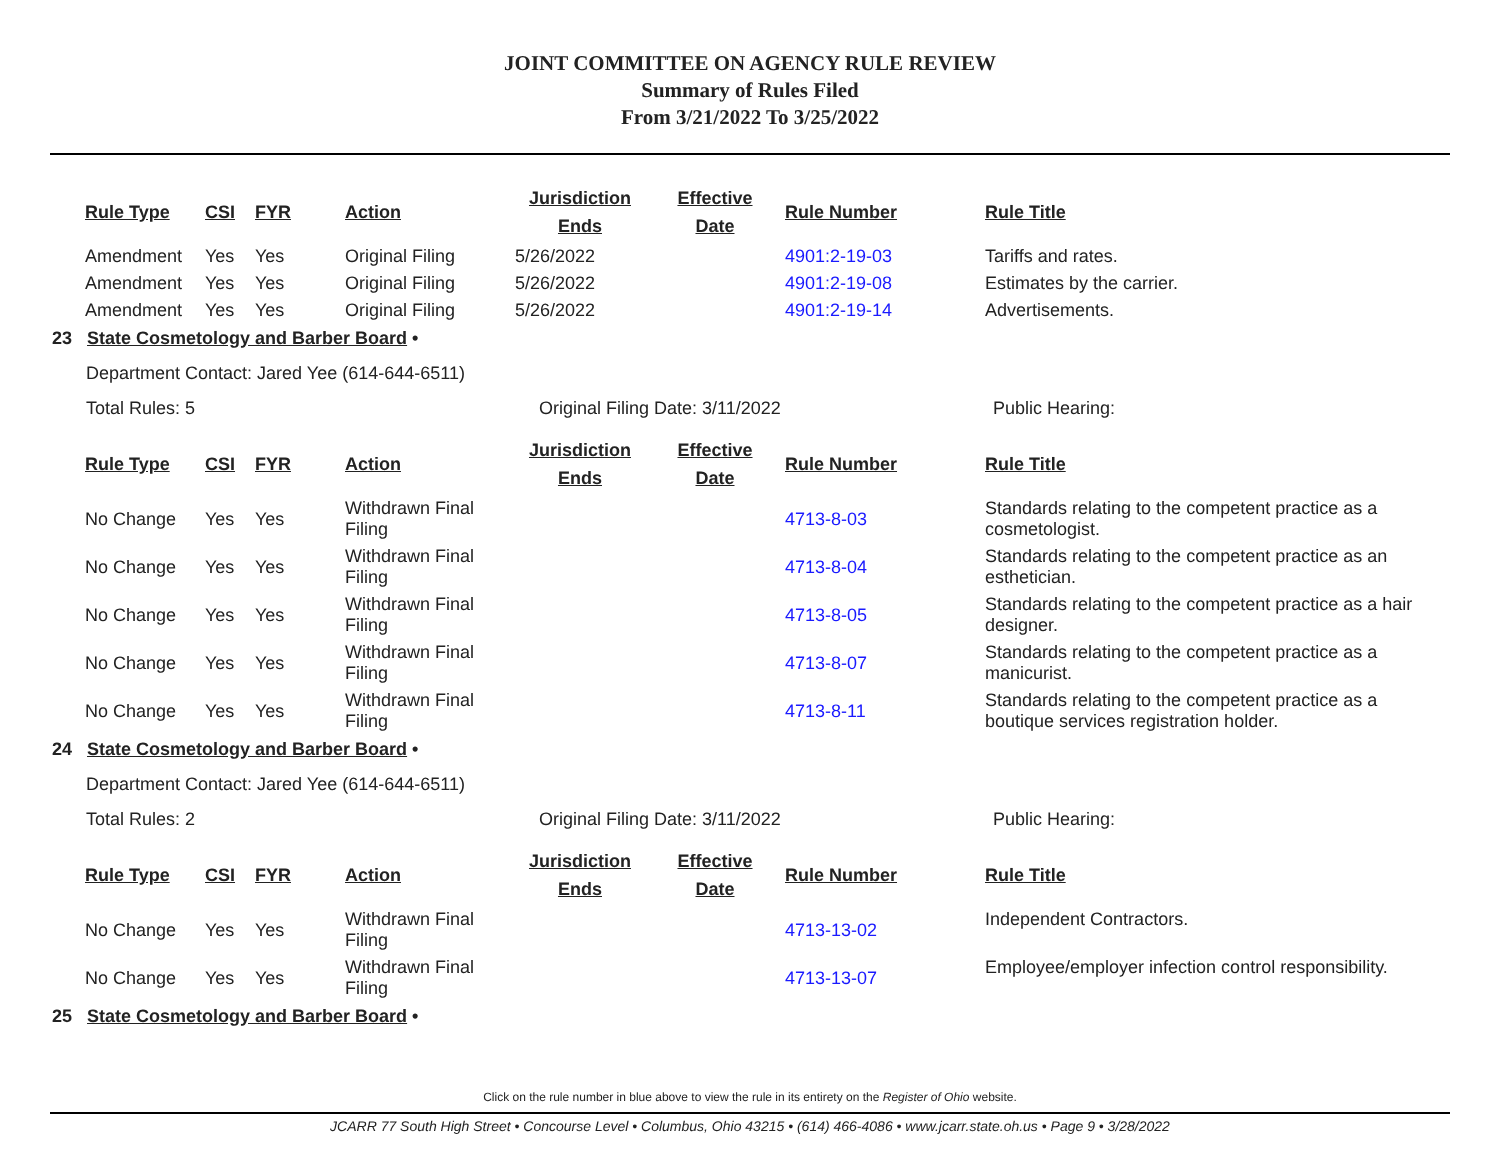JOINT COMMITTEE ON AGENCY RULE REVIEW
Summary of Rules Filed
From 3/21/2022 To 3/25/2022
| Rule Type | CSI | FYR | Action | Jurisdiction Ends | Effective Date | Rule Number | Rule Title |
| --- | --- | --- | --- | --- | --- | --- | --- |
| Amendment | Yes | Yes | Original Filing | 5/26/2022 | | 4901:2-19-03 | Tariffs and rates. |
| Amendment | Yes | Yes | Original Filing | 5/26/2022 | | 4901:2-19-08 | Estimates by the carrier. |
| Amendment | Yes | Yes | Original Filing | 5/26/2022 | | 4901:2-19-14 | Advertisements. |
23 State Cosmetology and Barber Board •
Department Contact: Jared Yee (614-644-6511)
Total Rules: 5 Original Filing Date: 3/11/2022 Public Hearing:
| Rule Type | CSI | FYR | Action | Jurisdiction Ends | Effective Date | Rule Number | Rule Title |
| --- | --- | --- | --- | --- | --- | --- | --- |
| No Change | Yes | Yes | Withdrawn Final Filing | | | 4713-8-03 | Standards relating to the competent practice as a cosmetologist. |
| No Change | Yes | Yes | Withdrawn Final Filing | | | 4713-8-04 | Standards relating to the competent practice as an esthetician. |
| No Change | Yes | Yes | Withdrawn Final Filing | | | 4713-8-05 | Standards relating to the competent practice as a hair designer. |
| No Change | Yes | Yes | Withdrawn Final Filing | | | 4713-8-07 | Standards relating to the competent practice as a manicurist. |
| No Change | Yes | Yes | Withdrawn Final Filing | | | 4713-8-11 | Standards relating to the competent practice as a boutique services registration holder. |
24 State Cosmetology and Barber Board •
Department Contact: Jared Yee (614-644-6511)
Total Rules: 2 Original Filing Date: 3/11/2022 Public Hearing:
| Rule Type | CSI | FYR | Action | Jurisdiction Ends | Effective Date | Rule Number | Rule Title |
| --- | --- | --- | --- | --- | --- | --- | --- |
| No Change | Yes | Yes | Withdrawn Final Filing | | | 4713-13-02 | Independent Contractors. |
| No Change | Yes | Yes | Withdrawn Final Filing | | | 4713-13-07 | Employee/employer infection control responsibility. |
25 State Cosmetology and Barber Board •
Click on the rule number in blue above to view the rule in its entirety on the Register of Ohio website.
JCARR 77 South High Street • Concourse Level • Columbus, Ohio 43215 • (614) 466-4086 • www.jcarr.state.oh.us • Page 9 • 3/28/2022